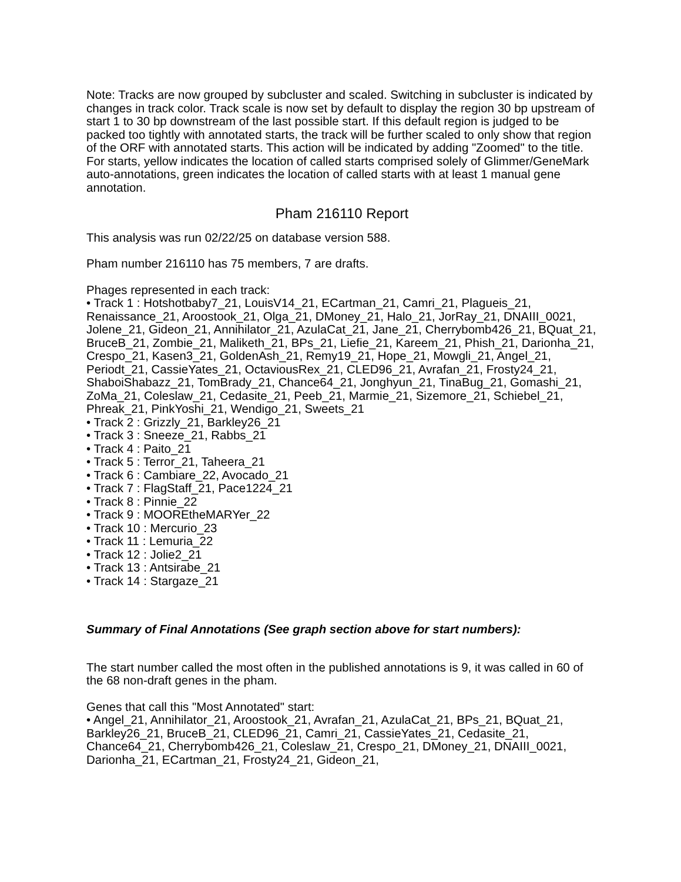Note: Tracks are now grouped by subcluster and scaled. Switching in subcluster is indicated by changes in track color. Track scale is now set by default to display the region 30 bp upstream of start 1 to 30 bp downstream of the last possible start. If this default region is judged to be packed too tightly with annotated starts, the track will be further scaled to only show that region of the ORF with annotated starts. This action will be indicated by adding "Zoomed" to the title. For starts, yellow indicates the location of called starts comprised solely of Glimmer/GeneMark auto-annotations, green indicates the location of called starts with at least 1 manual gene annotation.
Pham 216110 Report
This analysis was run 02/22/25 on database version 588.
Pham number 216110 has 75 members, 7 are drafts.
Phages represented in each track:
• Track 1 : Hotshotbaby7_21, LouisV14_21, ECartman_21, Camri_21, Plagueis_21, Renaissance_21, Aroostook_21, Olga_21, DMoney_21, Halo_21, JorRay_21, DNAIII_0021, Jolene_21, Gideon_21, Annihilator_21, AzulaCat_21, Jane_21, Cherrybomb426_21, BQuat_21, BruceB_21, Zombie_21, Maliketh_21, BPs_21, Liefie_21, Kareem_21, Phish_21, Darionha_21, Crespo_21, Kasen3_21, GoldenAsh_21, Remy19_21, Hope_21, Mowgli_21, Angel_21, Periodt_21, CassieYates_21, OctaviousRex_21, CLED96_21, Avrafan_21, Frosty24_21, ShaboiShabazz_21, TomBrady_21, Chance64_21, Jonghyun_21, TinaBug_21, Gomashi_21, ZoMa_21, Coleslaw_21, Cedasite_21, Peeb_21, Marmie_21, Sizemore_21, Schiebel_21, Phreak_21, PinkYoshi_21, Wendigo_21, Sweets_21
• Track 2 : Grizzly_21, Barkley26_21
• Track 3 : Sneeze_21, Rabbs_21
• Track 4 : Paito_21
• Track 5 : Terror_21, Taheera_21
• Track 6 : Cambiare_22, Avocado_21
• Track 7 : FlagStaff_21, Pace1224_21
• Track 8 : Pinnie_22
• Track 9 : MOOREtheMARYer_22
• Track 10 : Mercurio_23
• Track 11 : Lemuria_22
• Track 12 : Jolie2_21
• Track 13 : Antsirabe_21
• Track 14 : Stargaze_21
Summary of Final Annotations (See graph section above for start numbers):
The start number called the most often in the published annotations is 9, it was called in 60 of the 68 non-draft genes in the pham.
Genes that call this "Most Annotated" start:
• Angel_21, Annihilator_21, Aroostook_21, Avrafan_21, AzulaCat_21, BPs_21, BQuat_21, Barkley26_21, BruceB_21, CLED96_21, Camri_21, CassieYates_21, Cedasite_21, Chance64_21, Cherrybomb426_21, Coleslaw_21, Crespo_21, DMoney_21, DNAIII_0021, Darionha_21, ECartman_21, Frosty24_21, Gideon_21,